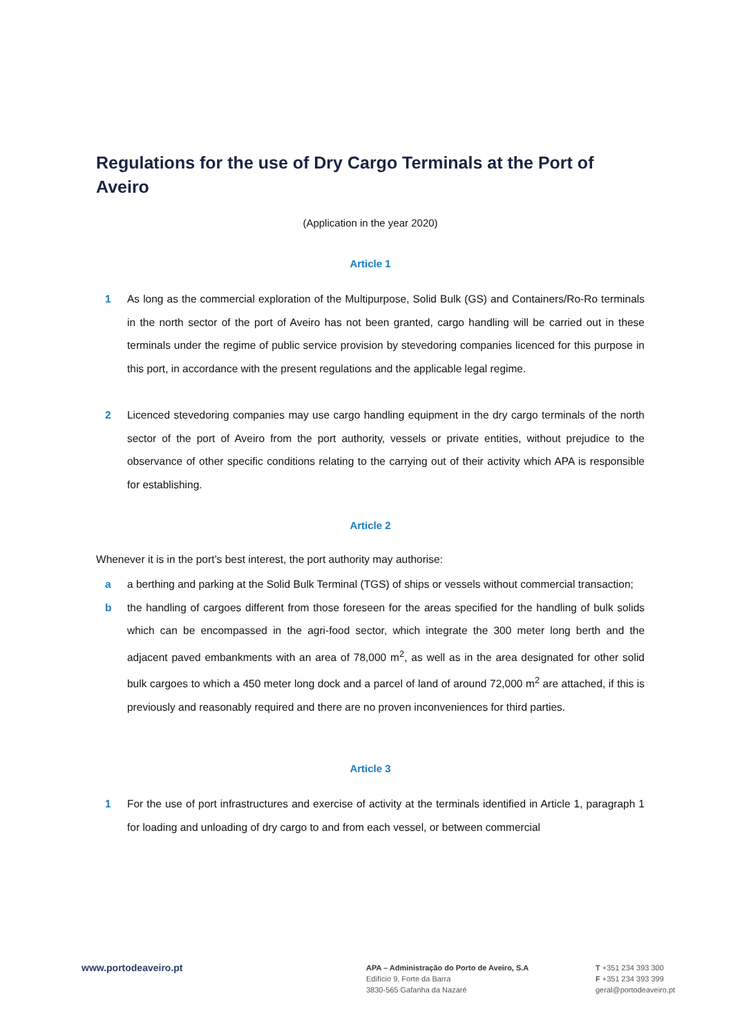Regulations for the use of Dry Cargo Terminals at the Port of Aveiro
(Application in the year 2020)
Article 1
1 As long as the commercial exploration of the Multipurpose, Solid Bulk (GS) and Containers/Ro-Ro terminals in the north sector of the port of Aveiro has not been granted, cargo handling will be carried out in these terminals under the regime of public service provision by stevedoring companies licenced for this purpose in this port, in accordance with the present regulations and the applicable legal regime.
2 Licenced stevedoring companies may use cargo handling equipment in the dry cargo terminals of the north sector of the port of Aveiro from the port authority, vessels or private entities, without prejudice to the observance of other specific conditions relating to the carrying out of their activity which APA is responsible for establishing.
Article 2
Whenever it is in the port’s best interest, the port authority may authorise:
a a berthing and parking at the Solid Bulk Terminal (TGS) of ships or vessels without commercial transaction;
b the handling of cargoes different from those foreseen for the areas specified for the handling of bulk solids which can be encompassed in the agri-food sector, which integrate the 300 meter long berth and the adjacent paved embankments with an area of 78,000 m<sup>2</sup>, as well as in the area designated for other solid bulk cargoes to which a 450 meter long dock and a parcel of land of around 72,000 m<sup>2</sup> are attached, if this is previously and reasonably required and there are no proven inconveniences for third parties.
Article 3
1 For the use of port infrastructures and exercise of activity at the terminals identified in Article 1, paragraph 1 for loading and unloading of dry cargo to and from each vessel, or between commercial
www.portodeaveiro.pt
APA – Administração do Porto de Aveiro, S.A
Edifício 9, Forte da Barra
3830-565 Gafanha da Nazaré
T +351 234 393 300
F +351 234 393 399
geral@portodeaveiro.pt